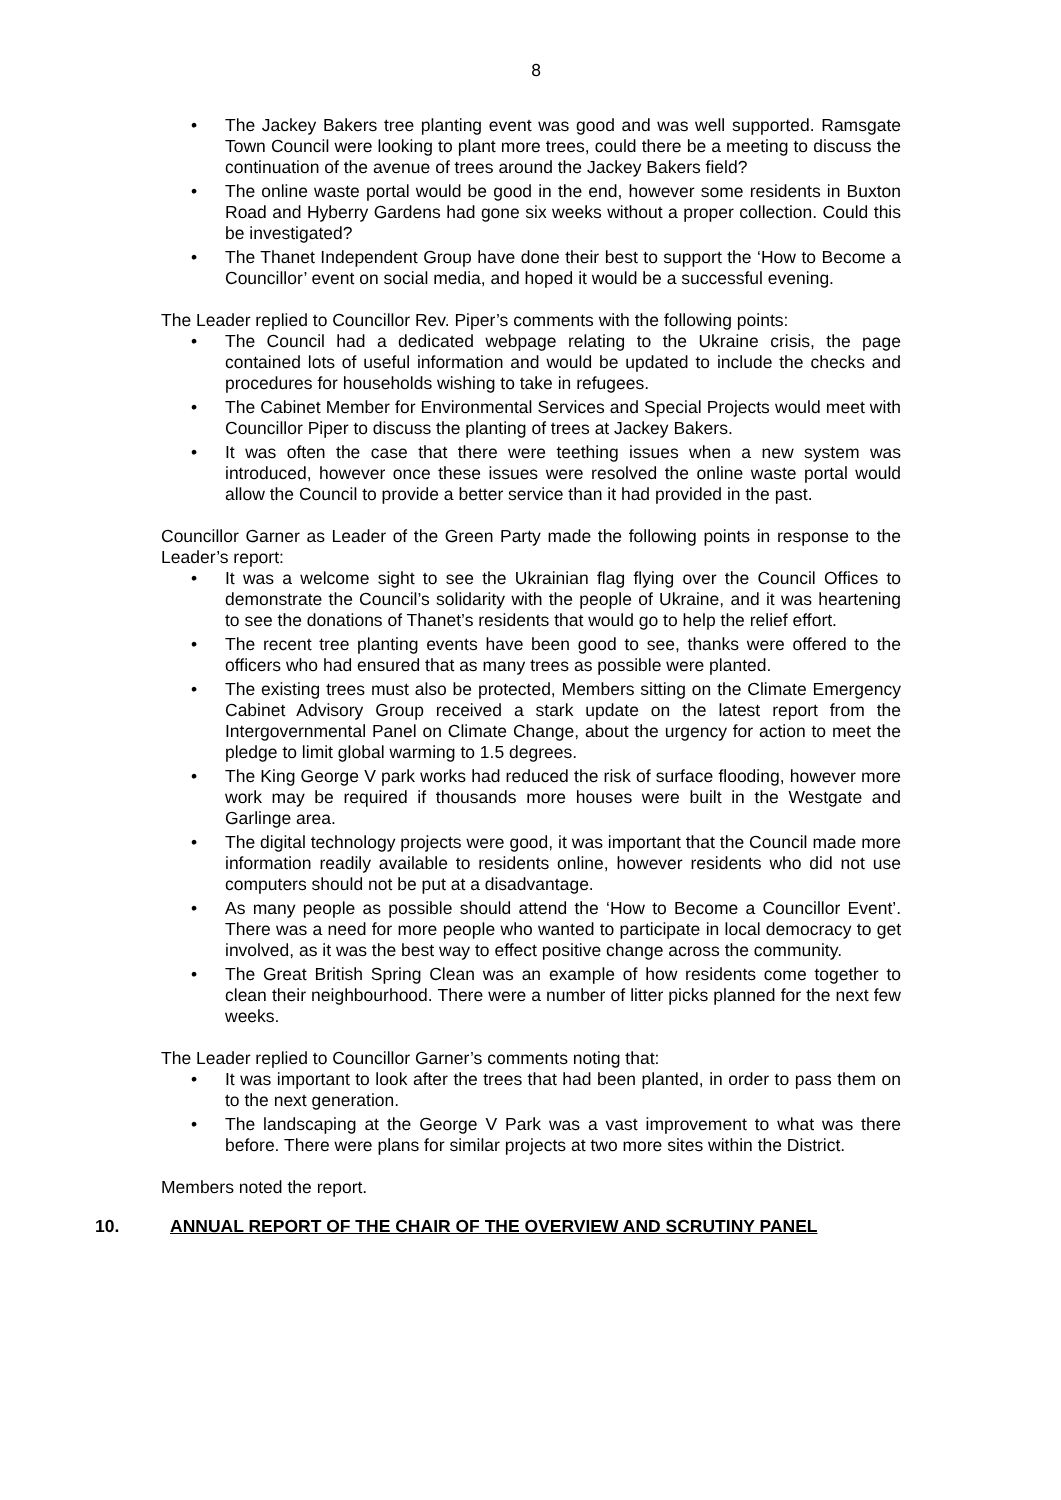8
• The Jackey Bakers tree planting event was good and was well supported. Ramsgate Town Council were looking to plant more trees, could there be a meeting to discuss the continuation of the avenue of trees around the Jackey Bakers field?
• The online waste portal would be good in the end, however some residents in Buxton Road and Hyberry Gardens had gone six weeks without a proper collection. Could this be investigated?
• The Thanet Independent Group have done their best to support the ‘How to Become a Councillor’ event on social media, and hoped it would be a successful evening.
The Leader replied to Councillor Rev. Piper’s comments with the following points:
• The Council had a dedicated webpage relating to the Ukraine crisis, the page contained lots of useful information and would be updated to include the checks and procedures for households wishing to take in refugees.
• The Cabinet Member for Environmental Services and Special Projects would meet with Councillor Piper to discuss the planting of trees at Jackey Bakers.
• It was often the case that there were teething issues when a new system was introduced, however once these issues were resolved the online waste portal would allow the Council to provide a better service than it had provided in the past.
Councillor Garner as Leader of the Green Party made the following points in response to the Leader’s report:
• It was a welcome sight to see the Ukrainian flag flying over the Council Offices to demonstrate the Council’s solidarity with the people of Ukraine, and it was heartening to see the donations of Thanet’s residents that would go to help the relief effort.
• The recent tree planting events have been good to see, thanks were offered to the officers who had ensured that as many trees as possible were planted.
• The existing trees must also be protected, Members sitting on the Climate Emergency Cabinet Advisory Group received a stark update on the latest report from the Intergovernmental Panel on Climate Change, about the urgency for action to meet the pledge to limit global warming to 1.5 degrees.
• The King George V park works had reduced the risk of surface flooding, however more work may be required if thousands more houses were built in the Westgate and Garlinge area.
• The digital technology projects were good, it was important that the Council made more information readily available to residents online, however residents who did not use computers should not be put at a disadvantage.
• As many people as possible should attend the ‘How to Become a Councillor Event’. There was a need for more people who wanted to participate in local democracy to get involved, as it was the best way to effect positive change across the community.
• The Great British Spring Clean was an example of how residents come together to clean their neighbourhood. There were a number of litter picks planned for the next few weeks.
The Leader replied to Councillor Garner’s comments noting that:
• It was important to look after the trees that had been planted, in order to pass them on to the next generation.
• The landscaping at the George V Park was a vast improvement to what was there before. There were plans for similar projects at two more sites within the District.
Members noted the report.
10. ANNUAL REPORT OF THE CHAIR OF THE OVERVIEW AND SCRUTINY PANEL